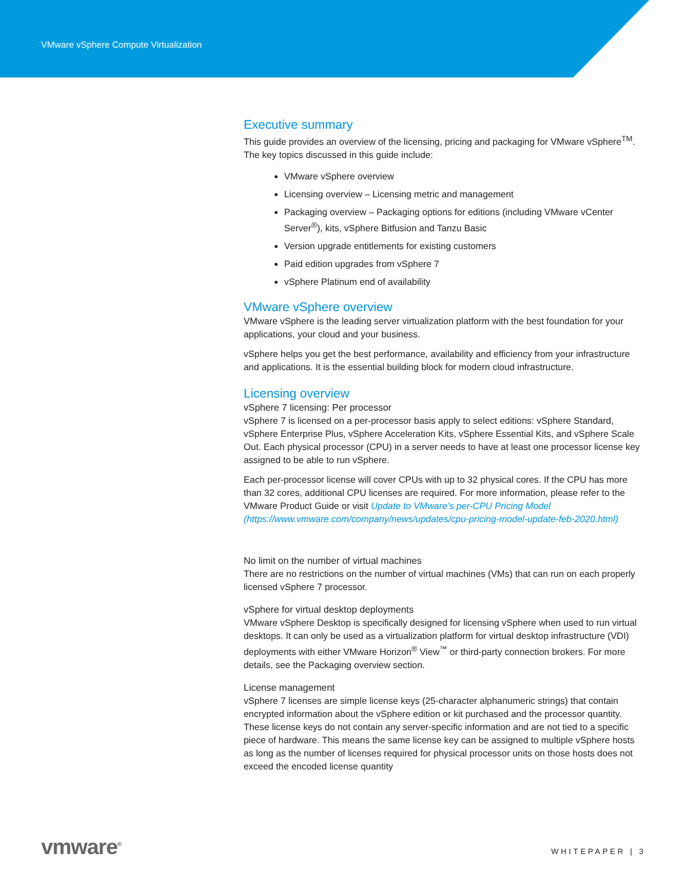VMware vSphere Compute Virtualization
Executive summary
This guide provides an overview of the licensing, pricing and packaging for VMware vSphere<sup>TM</sup>. The key topics discussed in this guide include:
VMware vSphere overview
Licensing overview – Licensing metric and management
Packaging overview – Packaging options for editions (including VMware vCenter Server<sup>®</sup>), kits, vSphere Bitfusion and Tanzu Basic
Version upgrade entitlements for existing customers
Paid edition upgrades from vSphere 7
vSphere Platinum end of availability
VMware vSphere overview
VMware vSphere is the leading server virtualization platform with the best foundation for your applications, your cloud and your business.
vSphere helps you get the best performance, availability and efficiency from your infrastructure and applications. It is the essential building block for modern cloud infrastructure.
Licensing overview
vSphere 7 licensing: Per processor
vSphere 7 is licensed on a per-processor basis apply to select editions: vSphere Standard, vSphere Enterprise Plus, vSphere Acceleration Kits, vSphere Essential Kits, and vSphere Scale Out. Each physical processor (CPU) in a server needs to have at least one processor license key assigned to be able to run vSphere.
Each per-processor license will cover CPUs with up to 32 physical cores. If the CPU has more than 32 cores, additional CPU licenses are required. For more information, please refer to the VMware Product Guide or visit Update to VMware’s per-CPU Pricing Model (https://www.vmware.com/company/news/updates/cpu-pricing-model-update-feb-2020.html)
No limit on the number of virtual machines
There are no restrictions on the number of virtual machines (VMs) that can run on each properly licensed vSphere 7 processor.
vSphere for virtual desktop deployments
VMware vSphere Desktop is specifically designed for licensing vSphere when used to run virtual desktops. It can only be used as a virtualization platform for virtual desktop infrastructure (VDI) deployments with either VMware Horizon<sup>®</sup> View<sup>™</sup> or third-party connection brokers. For more details, see the Packaging overview section.
License management
vSphere 7 licenses are simple license keys (25-character alphanumeric strings) that contain encrypted information about the vSphere edition or kit purchased and the processor quantity. These license keys do not contain any server-specific information and are not tied to a specific piece of hardware. This means the same license key can be assigned to multiple vSphere hosts as long as the number of licenses required for physical processor units on those hosts does not exceed the encoded license quantity
vmware<sup>®</sup> WHITEPAPER | 3